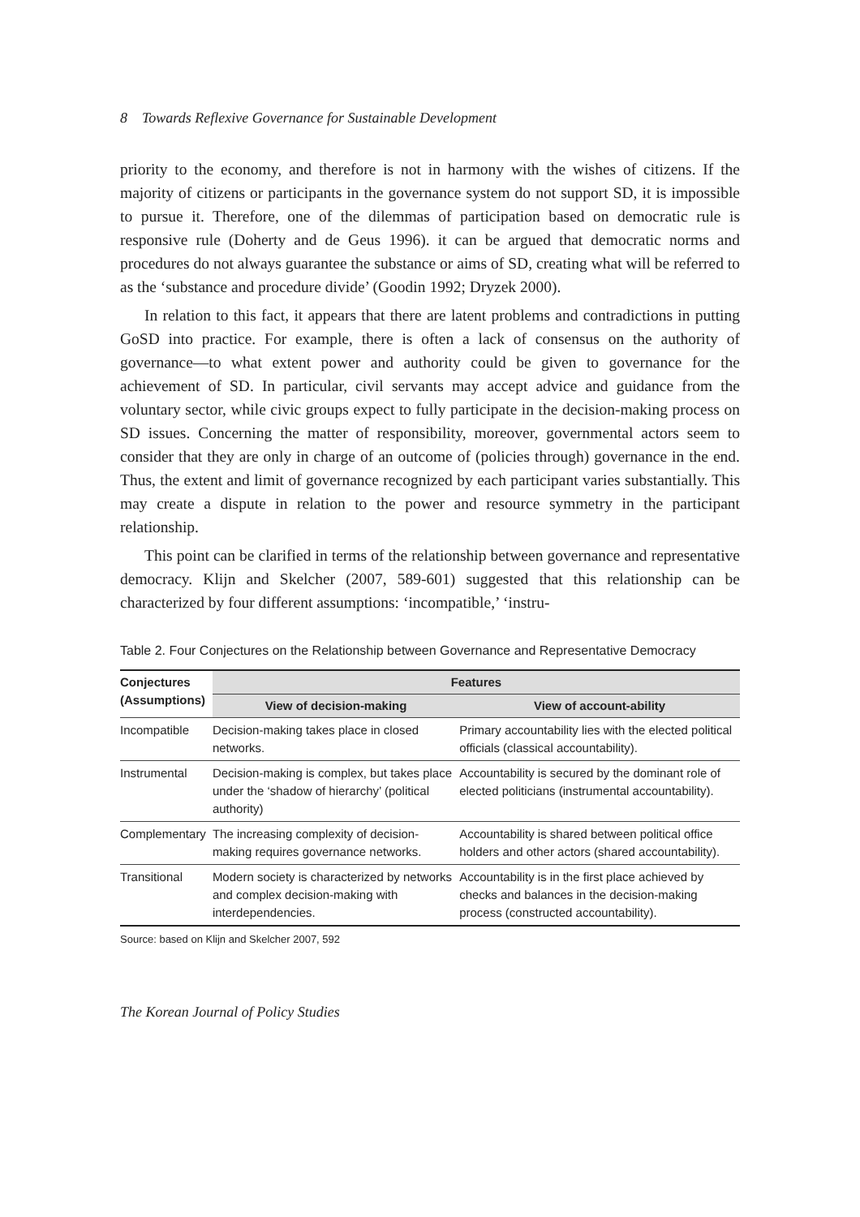8 Towards Reflexive Governance for Sustainable Development
priority to the economy, and therefore is not in harmony with the wishes of citizens. If the majority of citizens or participants in the governance system do not support SD, it is impossible to pursue it. Therefore, one of the dilemmas of participation based on democratic rule is responsive rule (Doherty and de Geus 1996). it can be argued that democratic norms and procedures do not always guarantee the substance or aims of SD, creating what will be referred to as the ‘substance and procedure divide’ (Goodin 1992; Dryzek 2000).
In relation to this fact, it appears that there are latent problems and contradictions in putting GoSD into practice. For example, there is often a lack of consensus on the authority of governance—to what extent power and authority could be given to governance for the achievement of SD. In particular, civil servants may accept advice and guidance from the voluntary sector, while civic groups expect to fully participate in the decision-making process on SD issues. Concerning the matter of responsibility, moreover, governmental actors seem to consider that they are only in charge of an outcome of (policies through) governance in the end. Thus, the extent and limit of governance recognized by each participant varies substantially. This may create a dispute in relation to the power and resource symmetry in the participant relationship.
This point can be clarified in terms of the relationship between governance and representative democracy. Klijn and Skelcher (2007, 589-601) suggested that this relationship can be characterized by four different assumptions: ‘incompatible,’ ‘instru-
Table 2. Four Conjectures on the Relationship between Governance and Representative Democracy
| Conjectures (Assumptions) | Features | |
| --- | --- | --- |
| | View of decision-making | View of account-ability |
| Incompatible | Decision-making takes place in closed networks. | Primary accountability lies with the elected political officials (classical accountability). |
| Instrumental | Decision-making is complex, but takes place under the ‘shadow of hierarchy’ (political authority) | Accountability is secured by the dominant role of elected politicians (instrumental accountability). |
| Complementary | The increasing complexity of decision-making requires governance networks. | Accountability is shared between political office holders and other actors (shared accountability). |
| Transitional | Modern society is characterized by networks and complex decision-making with interdependencies. | Accountability is in the first place achieved by checks and balances in the decision-making process (constructed accountability). |
Source: based on Klijn and Skelcher 2007, 592
The Korean Journal of Policy Studies